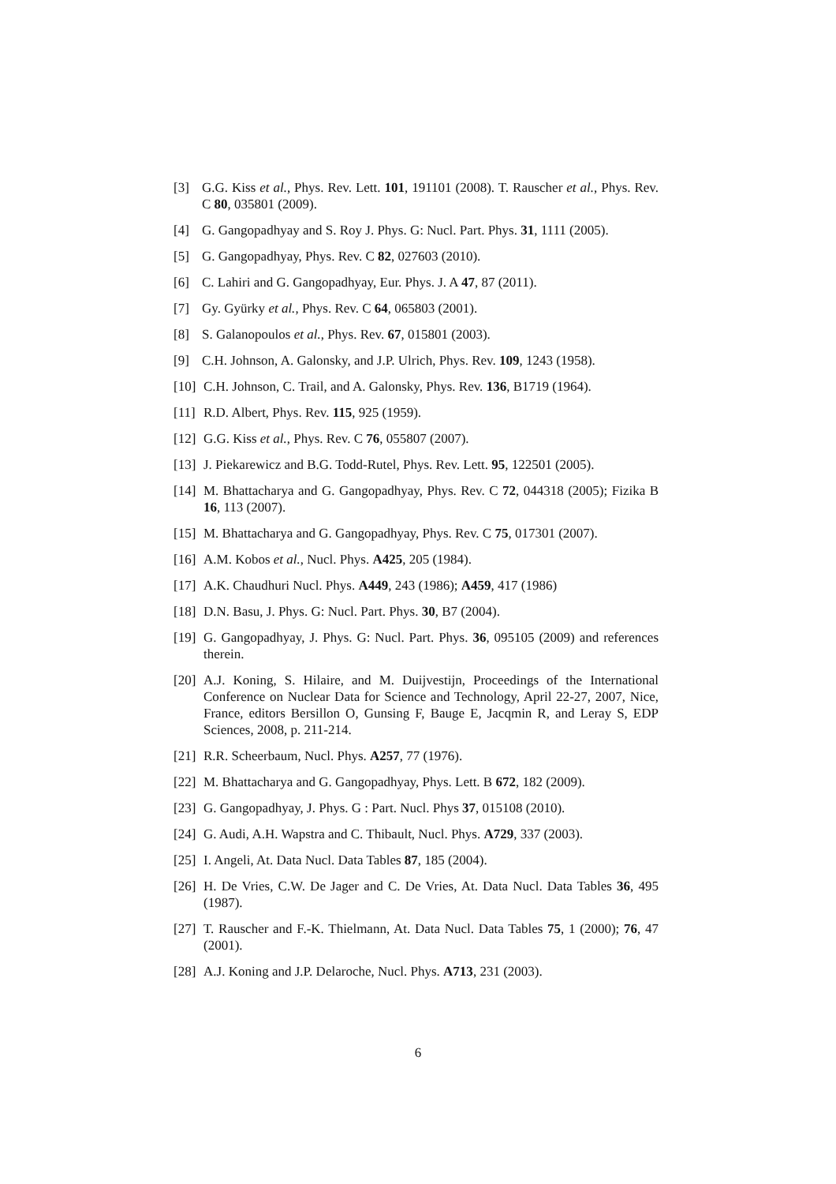[3] G.G. Kiss et al., Phys. Rev. Lett. 101, 191101 (2008). T. Rauscher et al., Phys. Rev. C 80, 035801 (2009).
[4] G. Gangopadhyay and S. Roy J. Phys. G: Nucl. Part. Phys. 31, 1111 (2005).
[5] G. Gangopadhyay, Phys. Rev. C 82, 027603 (2010).
[6] C. Lahiri and G. Gangopadhyay, Eur. Phys. J. A 47, 87 (2011).
[7] Gy. Gyürky et al., Phys. Rev. C 64, 065803 (2001).
[8] S. Galanopoulos et al., Phys. Rev. 67, 015801 (2003).
[9] C.H. Johnson, A. Galonsky, and J.P. Ulrich, Phys. Rev. 109, 1243 (1958).
[10] C.H. Johnson, C. Trail, and A. Galonsky, Phys. Rev. 136, B1719 (1964).
[11] R.D. Albert, Phys. Rev. 115, 925 (1959).
[12] G.G. Kiss et al., Phys. Rev. C 76, 055807 (2007).
[13] J. Piekarewicz and B.G. Todd-Rutel, Phys. Rev. Lett. 95, 122501 (2005).
[14] M. Bhattacharya and G. Gangopadhyay, Phys. Rev. C 72, 044318 (2005); Fizika B 16, 113 (2007).
[15] M. Bhattacharya and G. Gangopadhyay, Phys. Rev. C 75, 017301 (2007).
[16] A.M. Kobos et al., Nucl. Phys. A425, 205 (1984).
[17] A.K. Chaudhuri Nucl. Phys. A449, 243 (1986); A459, 417 (1986)
[18] D.N. Basu, J. Phys. G: Nucl. Part. Phys. 30, B7 (2004).
[19] G. Gangopadhyay, J. Phys. G: Nucl. Part. Phys. 36, 095105 (2009) and references therein.
[20] A.J. Koning, S. Hilaire, and M. Duijvestijn, Proceedings of the International Conference on Nuclear Data for Science and Technology, April 22-27, 2007, Nice, France, editors Bersillon O, Gunsing F, Bauge E, Jacqmin R, and Leray S, EDP Sciences, 2008, p. 211-214.
[21] R.R. Scheerbaum, Nucl. Phys. A257, 77 (1976).
[22] M. Bhattacharya and G. Gangopadhyay, Phys. Lett. B 672, 182 (2009).
[23] G. Gangopadhyay, J. Phys. G : Part. Nucl. Phys 37, 015108 (2010).
[24] G. Audi, A.H. Wapstra and C. Thibault, Nucl. Phys. A729, 337 (2003).
[25] I. Angeli, At. Data Nucl. Data Tables 87, 185 (2004).
[26] H. De Vries, C.W. De Jager and C. De Vries, At. Data Nucl. Data Tables 36, 495 (1987).
[27] T. Rauscher and F.-K. Thielmann, At. Data Nucl. Data Tables 75, 1 (2000); 76, 47 (2001).
[28] A.J. Koning and J.P. Delaroche, Nucl. Phys. A713, 231 (2003).
6